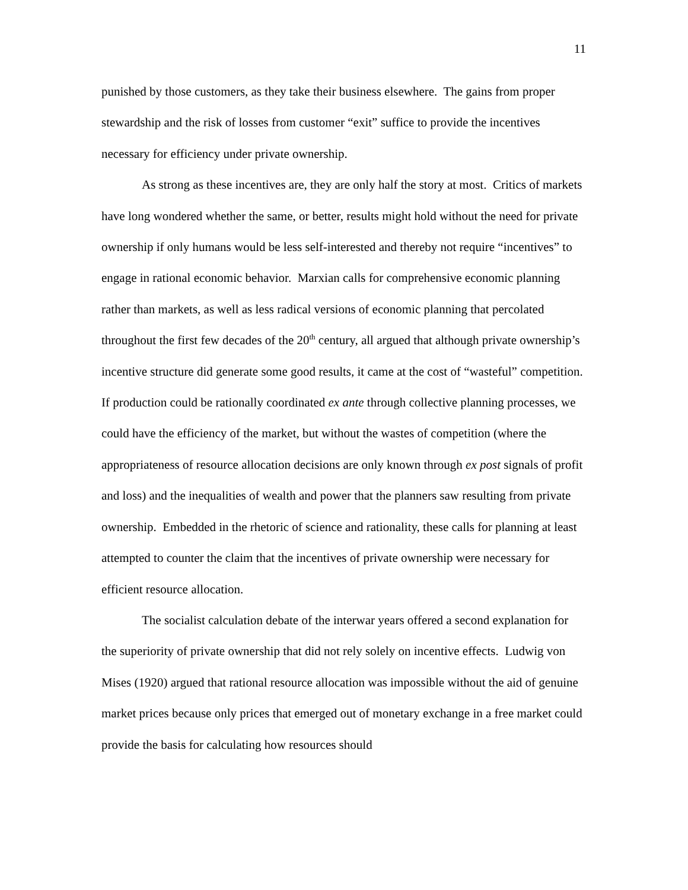11
punished by those customers, as they take their business elsewhere. The gains from proper stewardship and the risk of losses from customer “exit” suffice to provide the incentives necessary for efficiency under private ownership.
As strong as these incentives are, they are only half the story at most. Critics of markets have long wondered whether the same, or better, results might hold without the need for private ownership if only humans would be less self-interested and thereby not require “incentives” to engage in rational economic behavior. Marxian calls for comprehensive economic planning rather than markets, as well as less radical versions of economic planning that percolated throughout the first few decades of the 20<sup>th</sup> century, all argued that although private ownership’s incentive structure did generate some good results, it came at the cost of “wasteful” competition. If production could be rationally coordinated ex ante through collective planning processes, we could have the efficiency of the market, but without the wastes of competition (where the appropriateness of resource allocation decisions are only known through ex post signals of profit and loss) and the inequalities of wealth and power that the planners saw resulting from private ownership. Embedded in the rhetoric of science and rationality, these calls for planning at least attempted to counter the claim that the incentives of private ownership were necessary for efficient resource allocation.
The socialist calculation debate of the interwar years offered a second explanation for the superiority of private ownership that did not rely solely on incentive effects. Ludwig von Mises (1920) argued that rational resource allocation was impossible without the aid of genuine market prices because only prices that emerged out of monetary exchange in a free market could provide the basis for calculating how resources should